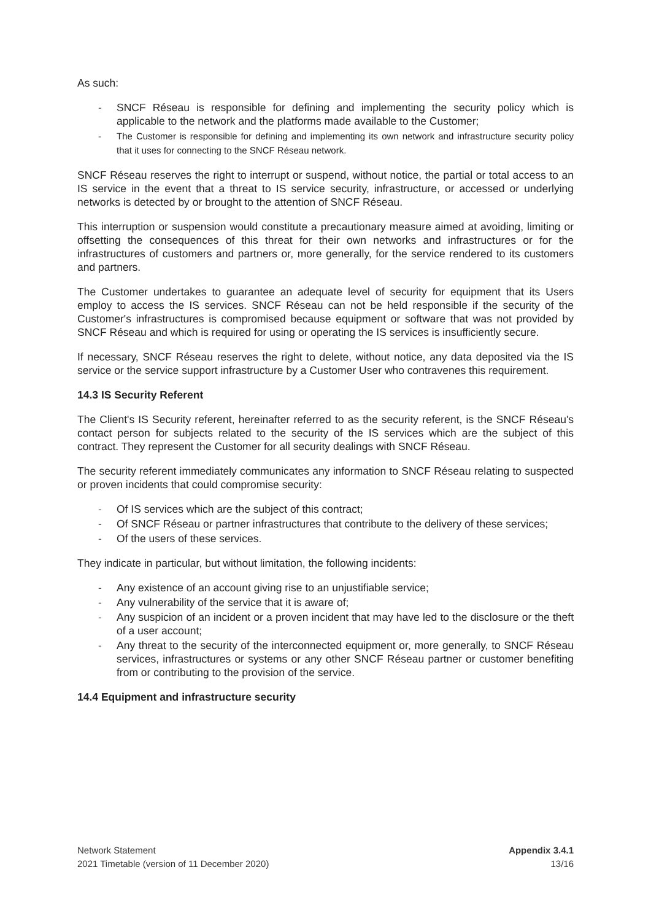As such:
- SNCF Réseau is responsible for defining and implementing the security policy which is applicable to the network and the platforms made available to the Customer;
- The Customer is responsible for defining and implementing its own network and infrastructure security policy that it uses for connecting to the SNCF Réseau network.
SNCF Réseau reserves the right to interrupt or suspend, without notice, the partial or total access to an IS service in the event that a threat to IS service security, infrastructure, or accessed or underlying networks is detected by or brought to the attention of SNCF Réseau.
This interruption or suspension would constitute a precautionary measure aimed at avoiding, limiting or offsetting the consequences of this threat for their own networks and infrastructures or for the infrastructures of customers and partners or, more generally, for the service rendered to its customers and partners.
The Customer undertakes to guarantee an adequate level of security for equipment that its Users employ to access the IS services. SNCF Réseau can not be held responsible if the security of the Customer's infrastructures is compromised because equipment or software that was not provided by SNCF Réseau and which is required for using or operating the IS services is insufficiently secure.
If necessary, SNCF Réseau reserves the right to delete, without notice, any data deposited via the IS service or the service support infrastructure by a Customer User who contravenes this requirement.
14.3 IS Security Referent
The Client's IS Security referent, hereinafter referred to as the security referent, is the SNCF Réseau's contact person for subjects related to the security of the IS services which are the subject of this contract. They represent the Customer for all security dealings with SNCF Réseau.
The security referent immediately communicates any information to SNCF Réseau relating to suspected or proven incidents that could compromise security:
- Of IS services which are the subject of this contract;
- Of SNCF Réseau or partner infrastructures that contribute to the delivery of these services;
- Of the users of these services.
They indicate in particular, but without limitation, the following incidents:
- Any existence of an account giving rise to an unjustifiable service;
- Any vulnerability of the service that it is aware of;
- Any suspicion of an incident or a proven incident that may have led to the disclosure or the theft of a user account;
- Any threat to the security of the interconnected equipment or, more generally, to SNCF Réseau services, infrastructures or systems or any other SNCF Réseau partner or customer benefiting from or contributing to the provision of the service.
14.4 Equipment and infrastructure security
Network Statement
2021 Timetable (version of 11 December 2020)
Appendix 3.4.1
13/16